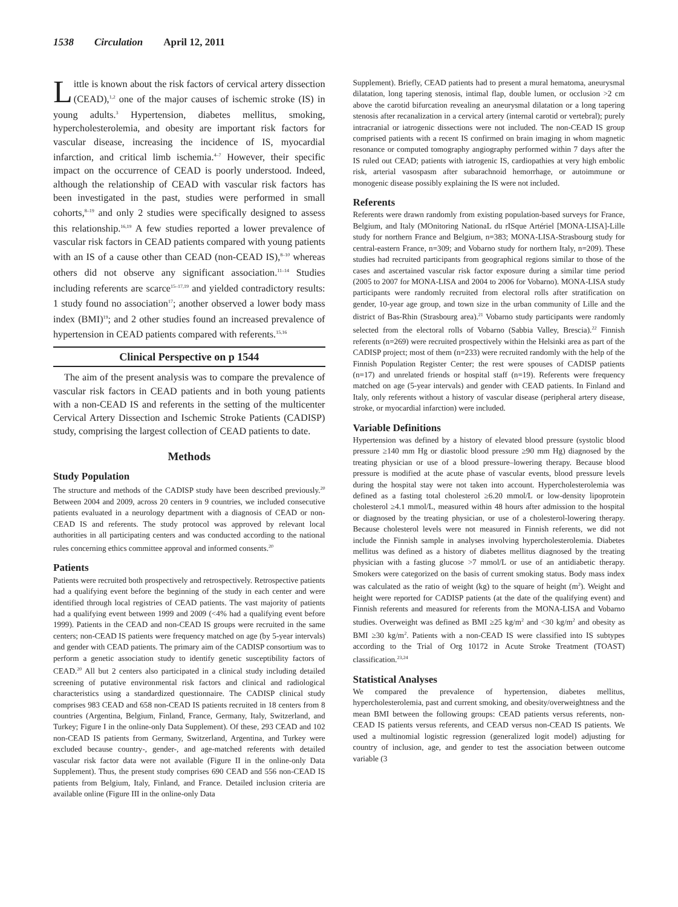1538 Circulation April 12, 2011
Little is known about the risk factors of cervical artery dissection (CEAD),<sup>1,2</sup> one of the major causes of ischemic stroke (IS) in young adults.<sup>3</sup> Hypertension, diabetes mellitus, smoking, hypercholesterolemia, and obesity are important risk factors for vascular disease, increasing the incidence of IS, myocardial infarction, and critical limb ischemia.<sup>4–7</sup> However, their specific impact on the occurrence of CEAD is poorly understood. Indeed, although the relationship of CEAD with vascular risk factors has been investigated in the past, studies were performed in small cohorts,<sup>8–19</sup> and only 2 studies were specifically designed to assess this relationship.<sup>16,19</sup> A few studies reported a lower prevalence of vascular risk factors in CEAD patients compared with young patients with an IS of a cause other than CEAD (non-CEAD IS),<sup>8–10</sup> whereas others did not observe any significant association.<sup>11–14</sup> Studies including referents are scarce<sup>15–17,19</sup> and yielded contradictory results: 1 study found no association<sup>17</sup>; another observed a lower body mass index (BMI)<sup>19</sup>; and 2 other studies found an increased prevalence of hypertension in CEAD patients compared with referents.<sup>15,16</sup>
Clinical Perspective on p 1544
The aim of the present analysis was to compare the prevalence of vascular risk factors in CEAD patients and in both young patients with a non-CEAD IS and referents in the setting of the multicenter Cervical Artery Dissection and Ischemic Stroke Patients (CADISP) study, comprising the largest collection of CEAD patients to date.
Methods
Study Population
The structure and methods of the CADISP study have been described previously.<sup>20</sup> Between 2004 and 2009, across 20 centers in 9 countries, we included consecutive patients evaluated in a neurology department with a diagnosis of CEAD or non-CEAD IS and referents. The study protocol was approved by relevant local authorities in all participating centers and was conducted according to the national rules concerning ethics committee approval and informed consents.<sup>20</sup>
Patients
Patients were recruited both prospectively and retrospectively. Retrospective patients had a qualifying event before the beginning of the study in each center and were identified through local registries of CEAD patients. The vast majority of patients had a qualifying event between 1999 and 2009 (<4% had a qualifying event before 1999). Patients in the CEAD and non-CEAD IS groups were recruited in the same centers; non-CEAD IS patients were frequency matched on age (by 5-year intervals) and gender with CEAD patients. The primary aim of the CADISP consortium was to perform a genetic association study to identify genetic susceptibility factors of CEAD.<sup>20</sup> All but 2 centers also participated in a clinical study including detailed screening of putative environmental risk factors and clinical and radiological characteristics using a standardized questionnaire. The CADISP clinical study comprises 983 CEAD and 658 non-CEAD IS patients recruited in 18 centers from 8 countries (Argentina, Belgium, Finland, France, Germany, Italy, Switzerland, and Turkey; Figure I in the online-only Data Supplement). Of these, 293 CEAD and 102 non-CEAD IS patients from Germany, Switzerland, Argentina, and Turkey were excluded because country-, gender-, and age-matched referents with detailed vascular risk factor data were not available (Figure II in the online-only Data Supplement). Thus, the present study comprises 690 CEAD and 556 non-CEAD IS patients from Belgium, Italy, Finland, and France. Detailed inclusion criteria are available online (Figure III in the online-only Data
Supplement). Briefly, CEAD patients had to present a mural hematoma, aneurysmal dilatation, long tapering stenosis, intimal flap, double lumen, or occlusion >2 cm above the carotid bifurcation revealing an aneurysmal dilatation or a long tapering stenosis after recanalization in a cervical artery (internal carotid or vertebral); purely intracranial or iatrogenic dissections were not included. The non-CEAD IS group comprised patients with a recent IS confirmed on brain imaging in whom magnetic resonance or computed tomography angiography performed within 7 days after the IS ruled out CEAD; patients with iatrogenic IS, cardiopathies at very high embolic risk, arterial vasospasm after subarachnoid hemorrhage, or autoimmune or monogenic disease possibly explaining the IS were not included.
Referents
Referents were drawn randomly from existing population-based surveys for France, Belgium, and Italy (MOnitoring NationaL du rISque Artériel [MONA-LISA]-Lille study for northern France and Belgium, n=383; MONA-LISA-Strasbourg study for central-eastern France, n=309; and Vobarno study for northern Italy, n=209). These studies had recruited participants from geographical regions similar to those of the cases and ascertained vascular risk factor exposure during a similar time period (2005 to 2007 for MONA-LISA and 2004 to 2006 for Vobarno). MONA-LISA study participants were randomly recruited from electoral rolls after stratification on gender, 10-year age group, and town size in the urban community of Lille and the district of Bas-Rhin (Strasbourg area).<sup>21</sup> Vobarno study participants were randomly selected from the electoral rolls of Vobarno (Sabbia Valley, Brescia).<sup>22</sup> Finnish referents (n=269) were recruited prospectively within the Helsinki area as part of the CADISP project; most of them (n=233) were recruited randomly with the help of the Finnish Population Register Center; the rest were spouses of CADISP patients (n=17) and unrelated friends or hospital staff (n=19). Referents were frequency matched on age (5-year intervals) and gender with CEAD patients. In Finland and Italy, only referents without a history of vascular disease (peripheral artery disease, stroke, or myocardial infarction) were included.
Variable Definitions
Hypertension was defined by a history of elevated blood pressure (systolic blood pressure ≥140 mm Hg or diastolic blood pressure ≥90 mm Hg) diagnosed by the treating physician or use of a blood pressure–lowering therapy. Because blood pressure is modified at the acute phase of vascular events, blood pressure levels during the hospital stay were not taken into account. Hypercholesterolemia was defined as a fasting total cholesterol ≥6.20 mmol/L or low-density lipoprotein cholesterol ≥4.1 mmol/L, measured within 48 hours after admission to the hospital or diagnosed by the treating physician, or use of a cholesterol-lowering therapy. Because cholesterol levels were not measured in Finnish referents, we did not include the Finnish sample in analyses involving hypercholesterolemia. Diabetes mellitus was defined as a history of diabetes mellitus diagnosed by the treating physician with a fasting glucose >7 mmol/L or use of an antidiabetic therapy. Smokers were categorized on the basis of current smoking status. Body mass index was calculated as the ratio of weight (kg) to the square of height (m<sup>2</sup>). Weight and height were reported for CADISP patients (at the date of the qualifying event) and Finnish referents and measured for referents from the MONA-LISA and Vobarno studies. Overweight was defined as BMI ≥25 kg/m<sup>2</sup> and <30 kg/m<sup>2</sup> and obesity as BMI ≥30 kg/m<sup>2</sup>. Patients with a non-CEAD IS were classified into IS subtypes according to the Trial of Org 10172 in Acute Stroke Treatment (TOAST) classification.<sup>23,24</sup>
Statistical Analyses
We compared the prevalence of hypertension, diabetes mellitus, hypercholesterolemia, past and current smoking, and obesity/overweightness and the mean BMI between the following groups: CEAD patients versus referents, non-CEAD IS patients versus referents, and CEAD versus non-CEAD IS patients. We used a multinomial logistic regression (generalized logit model) adjusting for country of inclusion, age, and gender to test the association between outcome variable (3